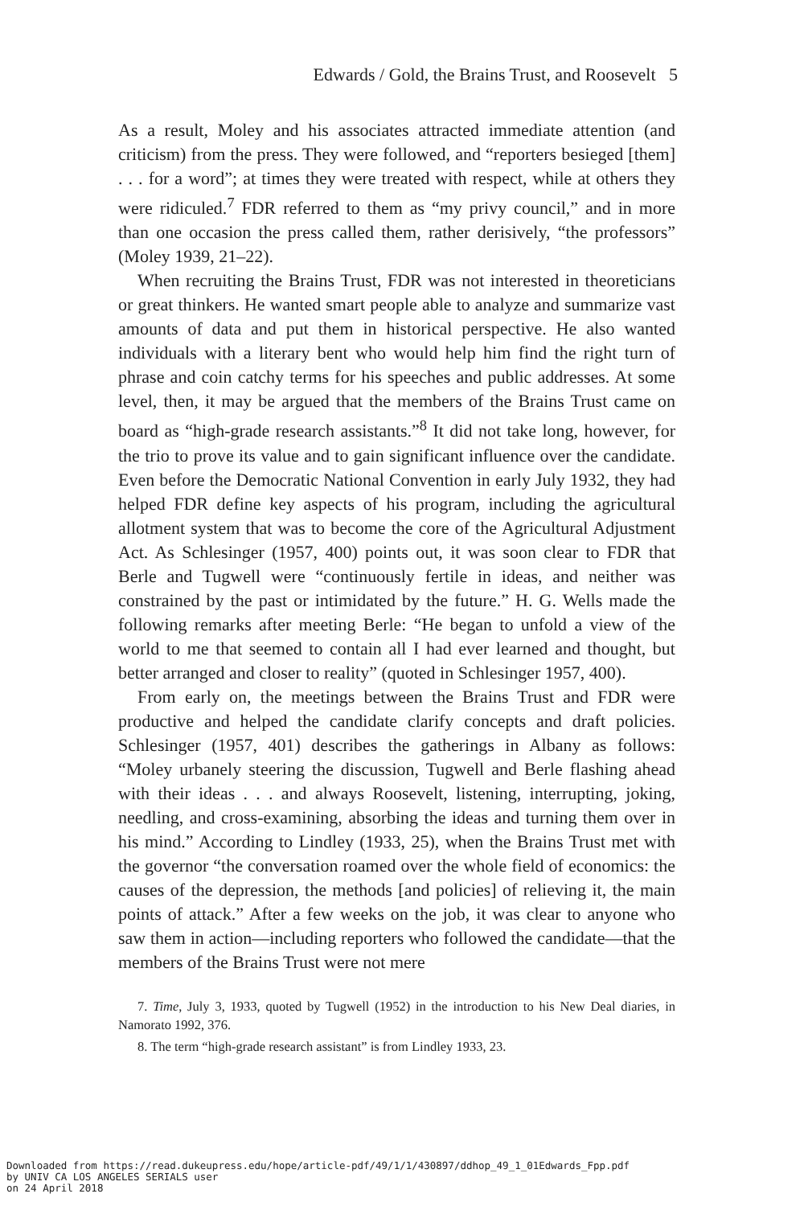Edwards / Gold, the Brains Trust, and Roosevelt 5
As a result, Moley and his associates attracted immediate attention (and criticism) from the press. They were followed, and “reporters besieged [them] . . . for a word”; at times they were treated with respect, while at others they were ridiculed.<sup>7</sup> FDR referred to them as “my privy council,” and in more than one occasion the press called them, rather derisively, “the professors” (Moley 1939, 21–22).
When recruiting the Brains Trust, FDR was not interested in theoreticians or great thinkers. He wanted smart people able to analyze and summarize vast amounts of data and put them in historical perspective. He also wanted individuals with a literary bent who would help him find the right turn of phrase and coin catchy terms for his speeches and public addresses. At some level, then, it may be argued that the members of the Brains Trust came on board as “high-grade research assistants.”<sup>8</sup> It did not take long, however, for the trio to prove its value and to gain significant influence over the candidate. Even before the Democratic National Convention in early July 1932, they had helped FDR define key aspects of his program, including the agricultural allotment system that was to become the core of the Agricultural Adjustment Act. As Schlesinger (1957, 400) points out, it was soon clear to FDR that Berle and Tugwell were “continuously fertile in ideas, and neither was constrained by the past or intimidated by the future.” H. G. Wells made the following remarks after meeting Berle: “He began to unfold a view of the world to me that seemed to contain all I had ever learned and thought, but better arranged and closer to reality” (quoted in Schlesinger 1957, 400).
From early on, the meetings between the Brains Trust and FDR were productive and helped the candidate clarify concepts and draft policies. Schlesinger (1957, 401) describes the gatherings in Albany as follows: “Moley urbanely steering the discussion, Tugwell and Berle flashing ahead with their ideas . . . and always Roosevelt, listening, interrupting, joking, needling, and cross-examining, absorbing the ideas and turning them over in his mind.” According to Lindley (1933, 25), when the Brains Trust met with the governor “the conversation roamed over the whole field of economics: the causes of the depression, the methods [and policies] of relieving it, the main points of attack.” After a few weeks on the job, it was clear to anyone who saw them in action—including reporters who followed the candidate—that the members of the Brains Trust were not mere
7. Time, July 3, 1933, quoted by Tugwell (1952) in the introduction to his New Deal diaries, in Namorato 1992, 376.
8. The term “high-grade research assistant” is from Lindley 1933, 23.
Downloaded from https://read.dukeupress.edu/hope/article-pdf/49/1/1/430897/ddhop_49_1_01Edwards_Fpp.pdf
by UNIV CA LOS ANGELES SERIALS user
on 24 April 2018